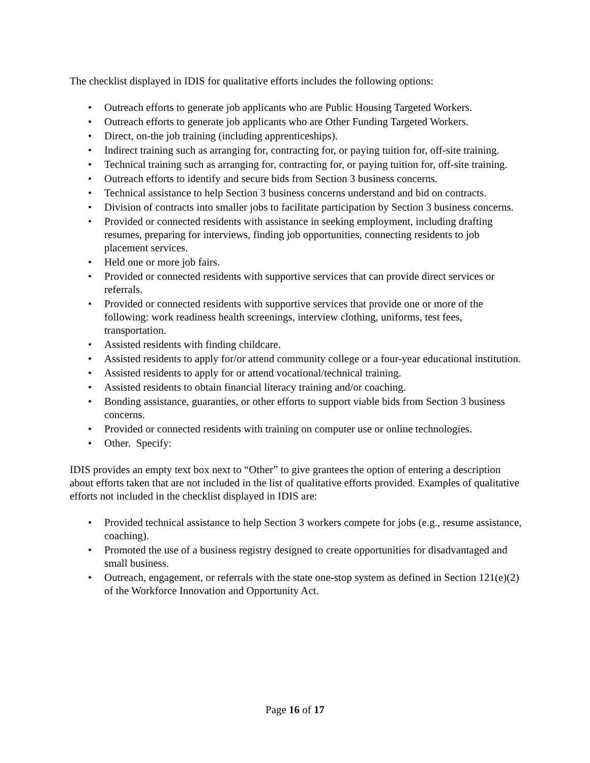The checklist displayed in IDIS for qualitative efforts includes the following options:
• Outreach efforts to generate job applicants who are Public Housing Targeted Workers.
• Outreach efforts to generate job applicants who are Other Funding Targeted Workers.
• Direct, on-the job training (including apprenticeships).
• Indirect training such as arranging for, contracting for, or paying tuition for, off-site training.
• Technical training such as arranging for, contracting for, or paying tuition for, off-site training.
• Outreach efforts to identify and secure bids from Section 3 business concerns.
• Technical assistance to help Section 3 business concerns understand and bid on contracts.
• Division of contracts into smaller jobs to facilitate participation by Section 3 business concerns.
• Provided or connected residents with assistance in seeking employment, including drafting resumes, preparing for interviews, finding job opportunities, connecting residents to job placement services.
• Held one or more job fairs.
• Provided or connected residents with supportive services that can provide direct services or referrals.
• Provided or connected residents with supportive services that provide one or more of the following: work readiness health screenings, interview clothing, uniforms, test fees, transportation.
• Assisted residents with finding childcare.
• Assisted residents to apply for/or attend community college or a four-year educational institution.
• Assisted residents to apply for or attend vocational/technical training.
• Assisted residents to obtain financial literacy training and/or coaching.
• Bonding assistance, guaranties, or other efforts to support viable bids from Section 3 business concerns.
• Provided or connected residents with training on computer use or online technologies.
• Other. Specify:
IDIS provides an empty text box next to “Other” to give grantees the option of entering a description about efforts taken that are not included in the list of qualitative efforts provided. Examples of qualitative efforts not included in the checklist displayed in IDIS are:
• Provided technical assistance to help Section 3 workers compete for jobs (e.g., resume assistance, coaching).
• Promoted the use of a business registry designed to create opportunities for disadvantaged and small business.
• Outreach, engagement, or referrals with the state one-stop system as defined in Section 121(e)(2) of the Workforce Innovation and Opportunity Act.
Page 16 of 17